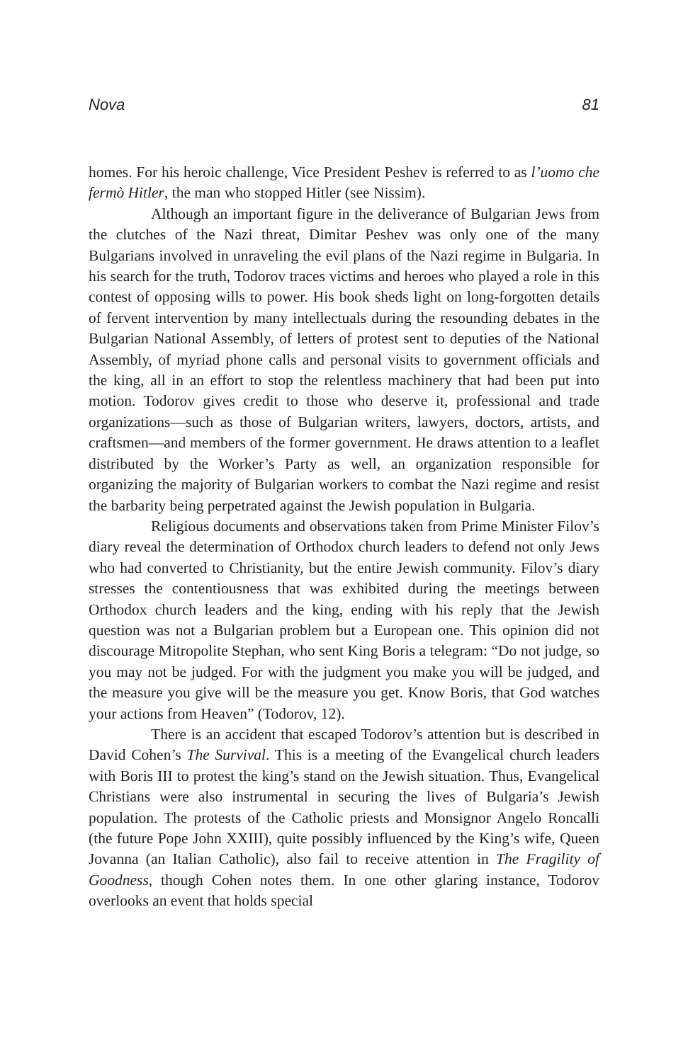Nova 81
homes. For his heroic challenge, Vice President Peshev is referred to as l’uomo che fermò Hitler, the man who stopped Hitler (see Nissim).
Although an important figure in the deliverance of Bulgarian Jews from the clutches of the Nazi threat, Dimitar Peshev was only one of the many Bulgarians involved in unraveling the evil plans of the Nazi regime in Bulgaria. In his search for the truth, Todorov traces victims and heroes who played a role in this contest of opposing wills to power. His book sheds light on long-forgotten details of fervent intervention by many intellectuals during the resounding debates in the Bulgarian National Assembly, of letters of protest sent to deputies of the National Assembly, of myriad phone calls and personal visits to government officials and the king, all in an effort to stop the relentless machinery that had been put into motion. Todorov gives credit to those who deserve it, professional and trade organizations—such as those of Bulgarian writers, lawyers, doctors, artists, and craftsmen—and members of the former government. He draws attention to a leaflet distributed by the Worker’s Party as well, an organization responsible for organizing the majority of Bulgarian workers to combat the Nazi regime and resist the barbarity being perpetrated against the Jewish population in Bulgaria.
Religious documents and observations taken from Prime Minister Filov’s diary reveal the determination of Orthodox church leaders to defend not only Jews who had converted to Christianity, but the entire Jewish community. Filov’s diary stresses the contentiousness that was exhibited during the meetings between Orthodox church leaders and the king, ending with his reply that the Jewish question was not a Bulgarian problem but a European one. This opinion did not discourage Mitropolite Stephan, who sent King Boris a telegram: “Do not judge, so you may not be judged. For with the judgment you make you will be judged, and the measure you give will be the measure you get. Know Boris, that God watches your actions from Heaven” (Todorov, 12).
There is an accident that escaped Todorov’s attention but is described in David Cohen’s The Survival. This is a meeting of the Evangelical church leaders with Boris III to protest the king’s stand on the Jewish situation. Thus, Evangelical Christians were also instrumental in securing the lives of Bulgaria’s Jewish population. The protests of the Catholic priests and Monsignor Angelo Roncalli (the future Pope John XXIII), quite possibly influenced by the King’s wife, Queen Jovanna (an Italian Catholic), also fail to receive attention in The Fragility of Goodness, though Cohen notes them. In one other glaring instance, Todorov overlooks an event that holds special